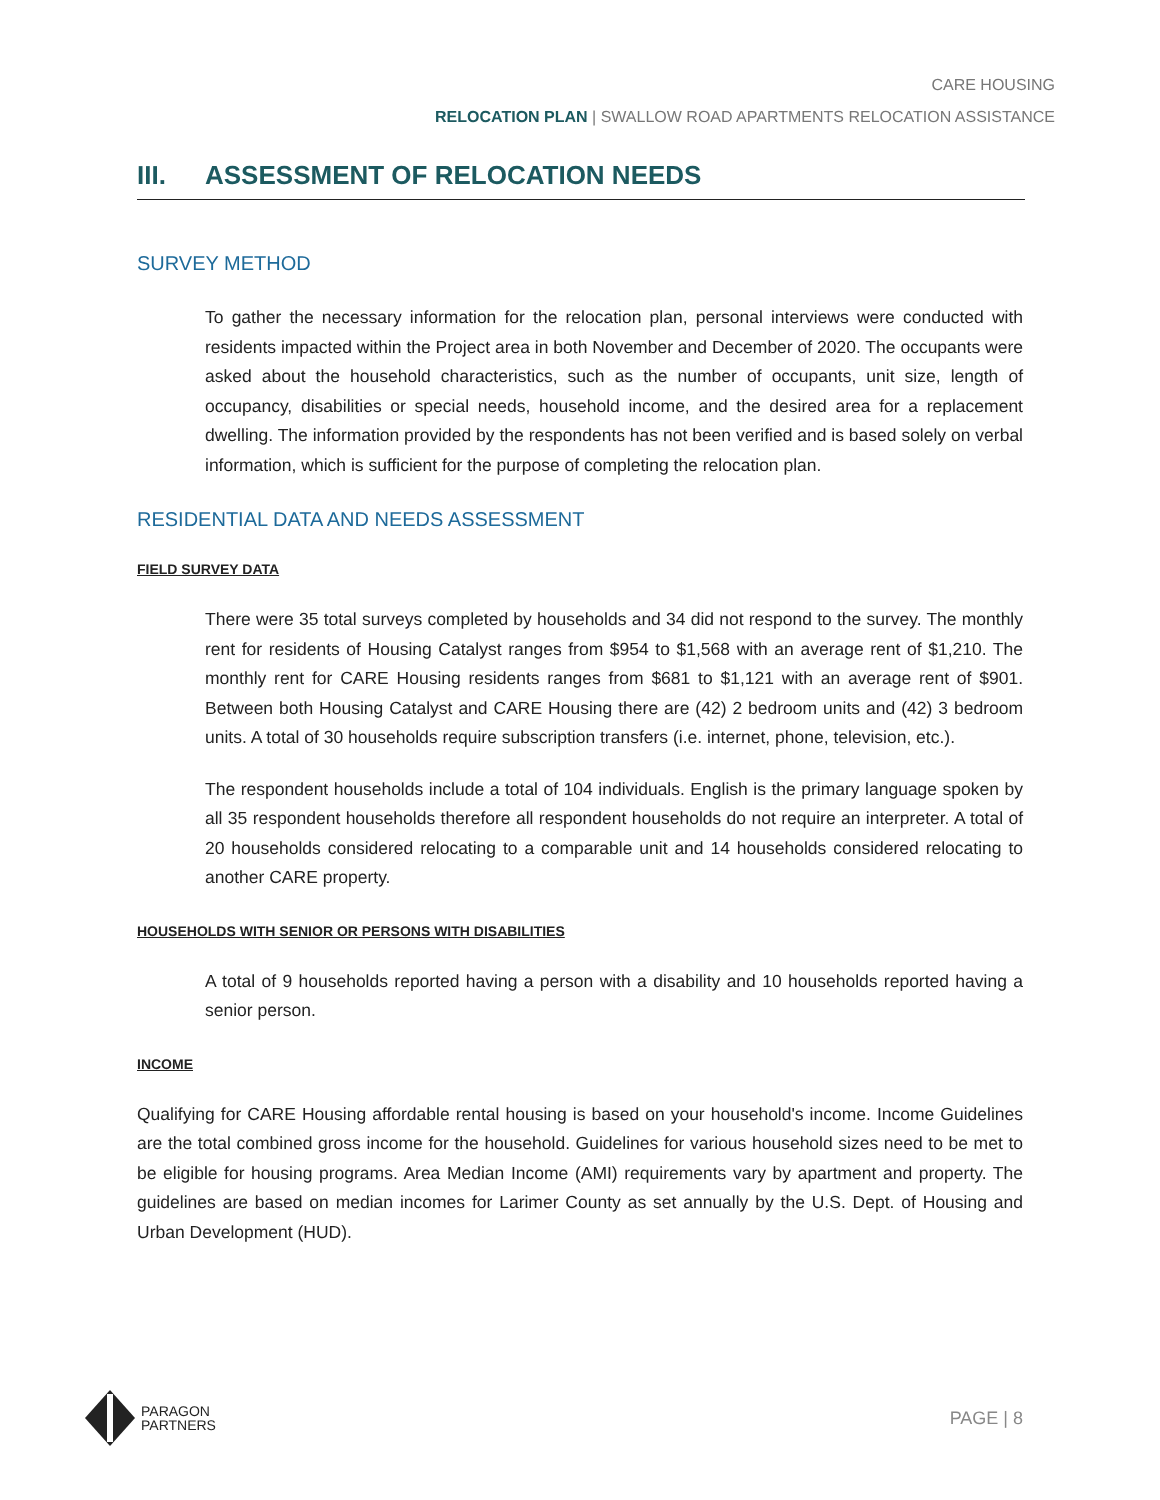CARE HOUSING
RELOCATION PLAN | SWALLOW ROAD APARTMENTS RELOCATION ASSISTANCE
III. ASSESSMENT OF RELOCATION NEEDS
SURVEY METHOD
To gather the necessary information for the relocation plan, personal interviews were conducted with residents impacted within the Project area in both November and December of 2020. The occupants were asked about the household characteristics, such as the number of occupants, unit size, length of occupancy, disabilities or special needs, household income, and the desired area for a replacement dwelling. The information provided by the respondents has not been verified and is based solely on verbal information, which is sufficient for the purpose of completing the relocation plan.
RESIDENTIAL DATA AND NEEDS ASSESSMENT
FIELD SURVEY DATA
There were 35 total surveys completed by households and 34 did not respond to the survey. The monthly rent for residents of Housing Catalyst ranges from $954 to $1,568 with an average rent of $1,210. The monthly rent for CARE Housing residents ranges from $681 to $1,121 with an average rent of $901. Between both Housing Catalyst and CARE Housing there are (42) 2 bedroom units and (42) 3 bedroom units. A total of 30 households require subscription transfers (i.e. internet, phone, television, etc.).
The respondent households include a total of 104 individuals. English is the primary language spoken by all 35 respondent households therefore all respondent households do not require an interpreter. A total of 20 households considered relocating to a comparable unit and 14 households considered relocating to another CARE property.
HOUSEHOLDS WITH SENIOR OR PERSONS WITH DISABILITIES
A total of 9 households reported having a person with a disability and 10 households reported having a senior person.
INCOME
Qualifying for CARE Housing affordable rental housing is based on your household's income. Income Guidelines are the total combined gross income for the household. Guidelines for various household sizes need to be met to be eligible for housing programs. Area Median Income (AMI) requirements vary by apartment and property. The guidelines are based on median incomes for Larimer County as set annually by the U.S. Dept. of Housing and Urban Development (HUD).
PARAGON
PARTNERS
PAGE | 8